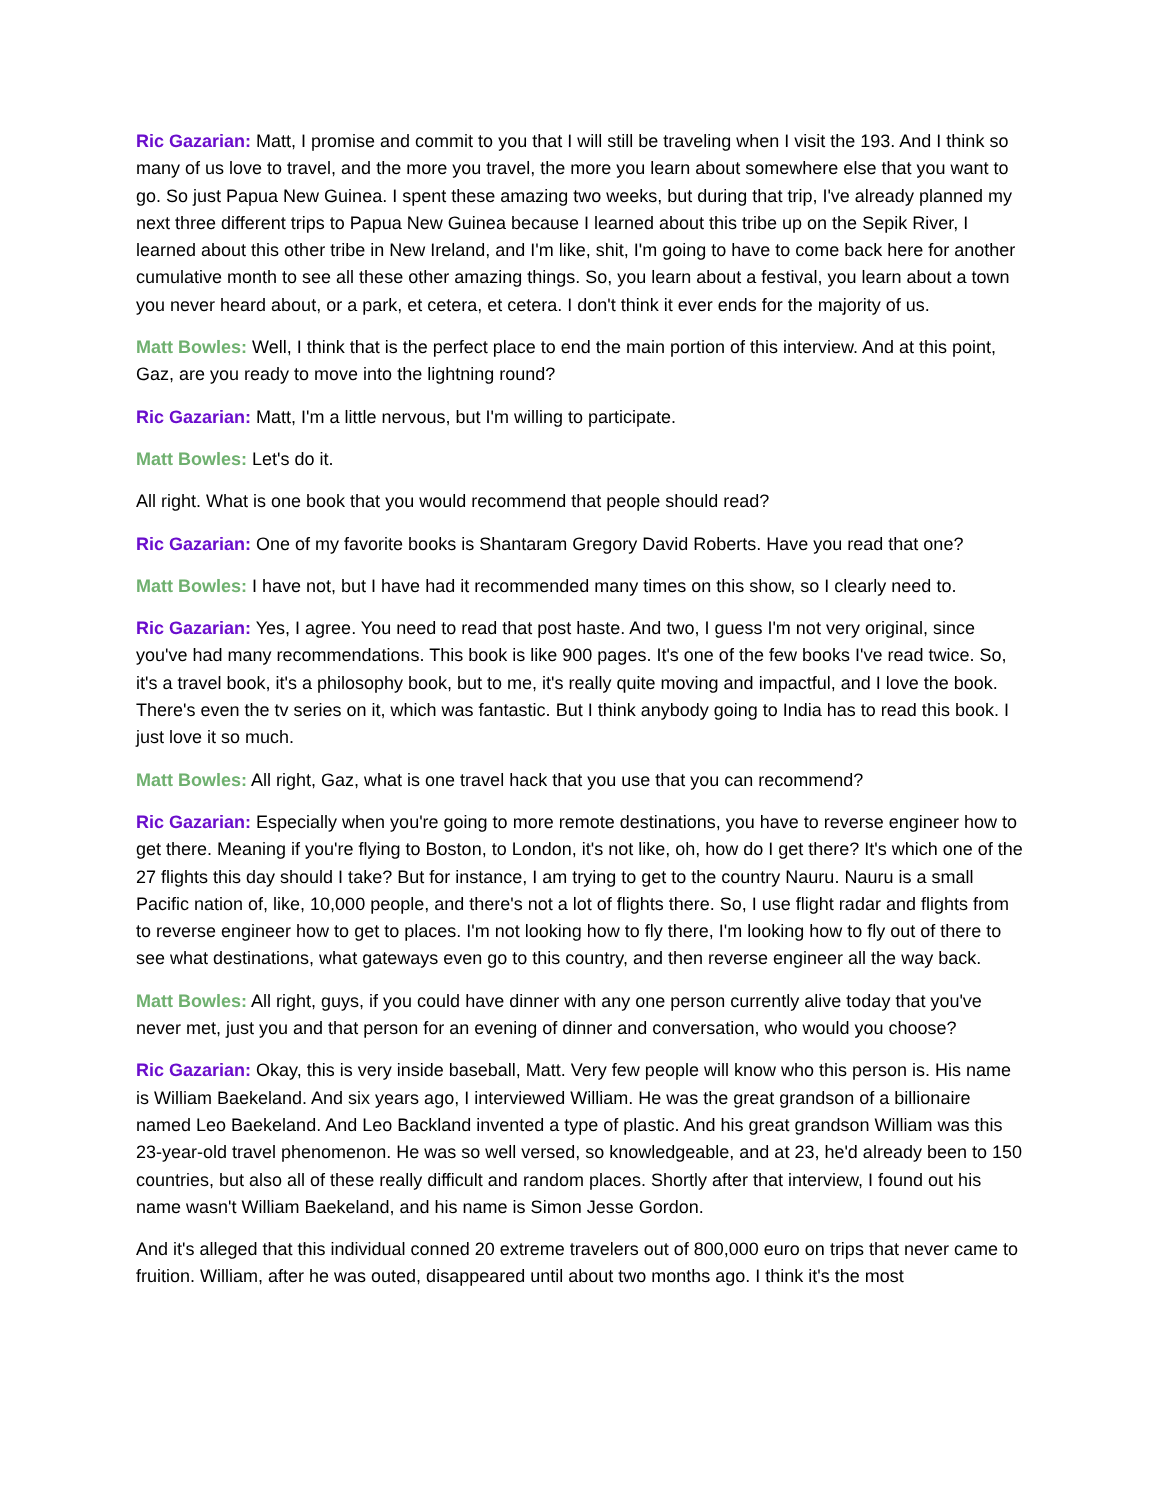Ric Gazarian: Matt, I promise and commit to you that I will still be traveling when I visit the 193. And I think so many of us love to travel, and the more you travel, the more you learn about somewhere else that you want to go. So just Papua New Guinea. I spent these amazing two weeks, but during that trip, I've already planned my next three different trips to Papua New Guinea because I learned about this tribe up on the Sepik River, I learned about this other tribe in New Ireland, and I'm like, shit, I'm going to have to come back here for another cumulative month to see all these other amazing things. So, you learn about a festival, you learn about a town you never heard about, or a park, et cetera, et cetera. I don't think it ever ends for the majority of us.
Matt Bowles: Well, I think that is the perfect place to end the main portion of this interview. And at this point, Gaz, are you ready to move into the lightning round?
Ric Gazarian: Matt, I'm a little nervous, but I'm willing to participate.
Matt Bowles: Let's do it.
All right. What is one book that you would recommend that people should read?
Ric Gazarian: One of my favorite books is Shantaram Gregory David Roberts. Have you read that one?
Matt Bowles: I have not, but I have had it recommended many times on this show, so I clearly need to.
Ric Gazarian: Yes, I agree. You need to read that post haste. And two, I guess I'm not very original, since you've had many recommendations. This book is like 900 pages. It's one of the few books I've read twice. So, it's a travel book, it's a philosophy book, but to me, it's really quite moving and impactful, and I love the book. There's even the tv series on it, which was fantastic. But I think anybody going to India has to read this book. I just love it so much.
Matt Bowles: All right, Gaz, what is one travel hack that you use that you can recommend?
Ric Gazarian: Especially when you're going to more remote destinations, you have to reverse engineer how to get there. Meaning if you're flying to Boston, to London, it's not like, oh, how do I get there? It's which one of the 27 flights this day should I take? But for instance, I am trying to get to the country Nauru. Nauru is a small Pacific nation of, like, 10,000 people, and there's not a lot of flights there. So, I use flight radar and flights from to reverse engineer how to get to places. I'm not looking how to fly there, I'm looking how to fly out of there to see what destinations, what gateways even go to this country, and then reverse engineer all the way back.
Matt Bowles: All right, guys, if you could have dinner with any one person currently alive today that you've never met, just you and that person for an evening of dinner and conversation, who would you choose?
Ric Gazarian: Okay, this is very inside baseball, Matt. Very few people will know who this person is. His name is William Baekeland. And six years ago, I interviewed William. He was the great grandson of a billionaire named Leo Baekeland. And Leo Backland invented a type of plastic. And his great grandson William was this 23-year-old travel phenomenon. He was so well versed, so knowledgeable, and at 23, he'd already been to 150 countries, but also all of these really difficult and random places. Shortly after that interview, I found out his name wasn't William Baekeland, and his name is Simon Jesse Gordon.
And it's alleged that this individual conned 20 extreme travelers out of 800,000 euro on trips that never came to fruition. William, after he was outed, disappeared until about two months ago. I think it's the most